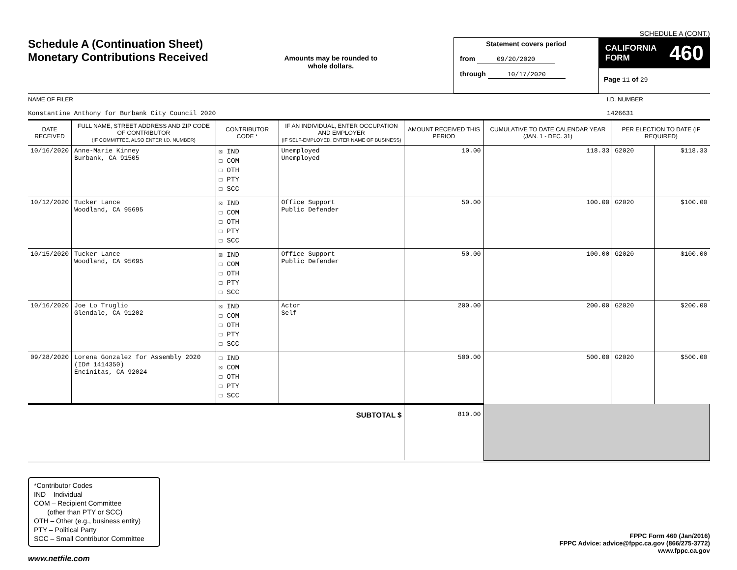SCHEDULE A (CONT.)
Schedule A (Continuation Sheet)
Monetary Contributions Received
Amounts may be rounded to whole dollars.
Statement covers period
from 09/20/2020
through 10/17/2020
CALIFORNIA
FORM 460
Page 11 of 29
NAME OF FILER
Konstantine Anthony for Burbank City Council 2020
I.D. NUMBER
1426631
| DATE RECEIVED | FULL NAME, STREET ADDRESS AND ZIP CODE OF CONTRIBUTOR (IF COMMITTEE, ALSO ENTER I.D. NUMBER) | CONTRIBUTOR CODE * | IF AN INDIVIDUAL, ENTER OCCUPATION AND EMPLOYER (IF SELF-EMPLOYED, ENTER NAME OF BUSINESS) | AMOUNT RECEIVED THIS PERIOD | CUMULATIVE TO DATE CALENDAR YEAR (JAN. 1 - DEC. 31) | PER ELECTION TO DATE (IF REQUIRED) | |
| --- | --- | --- | --- | --- | --- | --- | --- |
| 10/16/2020 | Anne-Marie Kinney Burbank, CA 91505 | ☒ IND ☐ COM ☐ OTH ☐ PTY ☐ SCC | Unemployed Unemployed | 10.00 | 118.33 | G2020 | $118.33 |
| 10/12/2020 | Tucker Lance Woodland, CA 95695 | ☒ IND ☐ COM ☐ OTH ☐ PTY ☐ SCC | Office Support Public Defender | 50.00 | 100.00 | G2020 | $100.00 |
| 10/15/2020 | Tucker Lance Woodland, CA 95695 | ☒ IND ☐ COM ☐ OTH ☐ PTY ☐ SCC | Office Support Public Defender | 50.00 | 100.00 | G2020 | $100.00 |
| 10/16/2020 | Joe Lo Truglio Glendale, CA 91202 | ☒ IND ☐ COM ☐ OTH ☐ PTY ☐ SCC | Actor Self | 200.00 | 200.00 | G2020 | $200.00 |
| 09/28/2020 | Lorena Gonzalez for Assembly 2020 (ID# 1414350) Encinitas, CA 92024 | ☐ IND ☒ COM ☐ OTH ☐ PTY ☐ SCC | | 500.00 | 500.00 | G2020 | $500.00 |
| SUBTOTAL $ | | | | 810.00 | | | |
*Contributor Codes
IND – Individual
COM – Recipient Committee
(other than PTY or SCC)
OTH – Other (e.g., business entity)
PTY – Political Party
SCC – Small Contributor Committee
FPPC Form 460 (Jan/2016)
FPPC Advice: advice@fppc.ca.gov (866/275-3772)
www.fppc.ca.gov
www.netfile.com